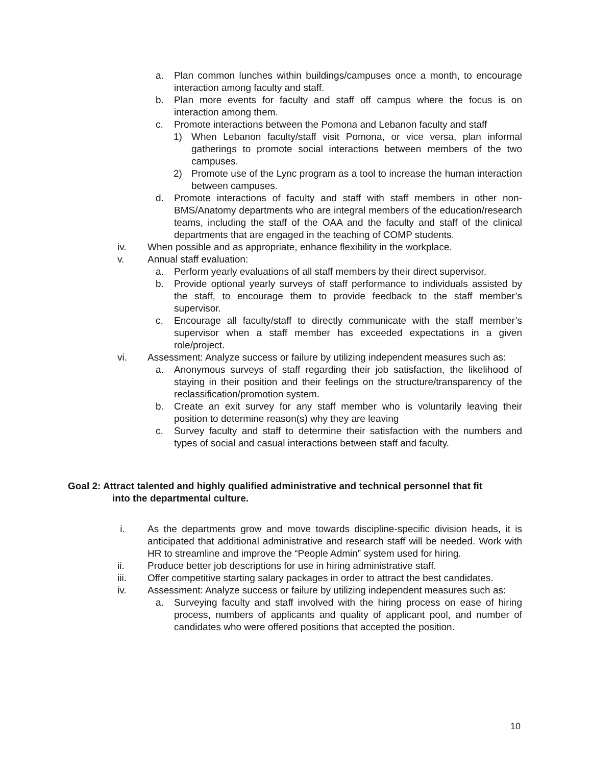a. Plan common lunches within buildings/campuses once a month, to encourage interaction among faculty and staff.
b. Plan more events for faculty and staff off campus where the focus is on interaction among them.
c. Promote interactions between the Pomona and Lebanon faculty and staff
1) When Lebanon faculty/staff visit Pomona, or vice versa, plan informal gatherings to promote social interactions between members of the two campuses.
2) Promote use of the Lync program as a tool to increase the human interaction between campuses.
d. Promote interactions of faculty and staff with staff members in other non-BMS/Anatomy departments who are integral members of the education/research teams, including the staff of the OAA and the faculty and staff of the clinical departments that are engaged in the teaching of COMP students.
iv. When possible and as appropriate, enhance flexibility in the workplace.
v. Annual staff evaluation:
a. Perform yearly evaluations of all staff members by their direct supervisor.
b. Provide optional yearly surveys of staff performance to individuals assisted by the staff, to encourage them to provide feedback to the staff member’s supervisor.
c. Encourage all faculty/staff to directly communicate with the staff member’s supervisor when a staff member has exceeded expectations in a given role/project.
vi. Assessment: Analyze success or failure by utilizing independent measures such as:
a. Anonymous surveys of staff regarding their job satisfaction, the likelihood of staying in their position and their feelings on the structure/transparency of the reclassification/promotion system.
b. Create an exit survey for any staff member who is voluntarily leaving their position to determine reason(s) why they are leaving
c. Survey faculty and staff to determine their satisfaction with the numbers and types of social and casual interactions between staff and faculty.
Goal 2: Attract talented and highly qualified administrative and technical personnel that fit
into the departmental culture.
i. As the departments grow and move towards discipline-specific division heads, it is anticipated that additional administrative and research staff will be needed. Work with HR to streamline and improve the “People Admin” system used for hiring.
ii. Produce better job descriptions for use in hiring administrative staff.
iii. Offer competitive starting salary packages in order to attract the best candidates.
iv. Assessment: Analyze success or failure by utilizing independent measures such as:
a. Surveying faculty and staff involved with the hiring process on ease of hiring process, numbers of applicants and quality of applicant pool, and number of candidates who were offered positions that accepted the position.
10